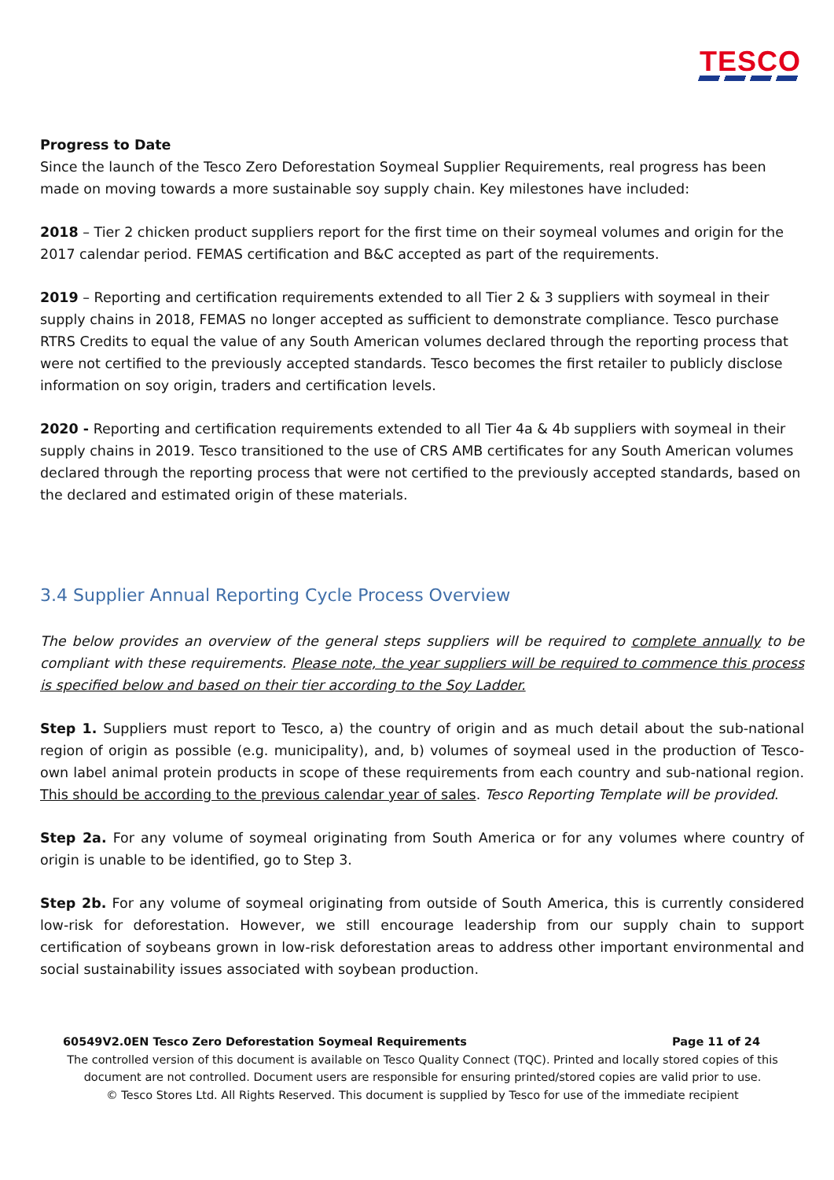TESCO
Progress to Date
Since the launch of the Tesco Zero Deforestation Soymeal Supplier Requirements, real progress has been made on moving towards a more sustainable soy supply chain. Key milestones have included:
2018 – Tier 2 chicken product suppliers report for the first time on their soymeal volumes and origin for the 2017 calendar period. FEMAS certification and B&C accepted as part of the requirements.
2019 – Reporting and certification requirements extended to all Tier 2 & 3 suppliers with soymeal in their supply chains in 2018, FEMAS no longer accepted as sufficient to demonstrate compliance. Tesco purchase RTRS Credits to equal the value of any South American volumes declared through the reporting process that were not certified to the previously accepted standards. Tesco becomes the first retailer to publicly disclose information on soy origin, traders and certification levels.
2020 - Reporting and certification requirements extended to all Tier 4a & 4b suppliers with soymeal in their supply chains in 2019. Tesco transitioned to the use of CRS AMB certificates for any South American volumes declared through the reporting process that were not certified to the previously accepted standards, based on the declared and estimated origin of these materials.
3.4 Supplier Annual Reporting Cycle Process Overview
The below provides an overview of the general steps suppliers will be required to complete annually to be compliant with these requirements. Please note, the year suppliers will be required to commence this process is specified below and based on their tier according to the Soy Ladder.
Step 1. Suppliers must report to Tesco, a) the country of origin and as much detail about the sub-national region of origin as possible (e.g. municipality), and, b) volumes of soymeal used in the production of Tesco-own label animal protein products in scope of these requirements from each country and sub-national region. This should be according to the previous calendar year of sales. Tesco Reporting Template will be provided.
Step 2a. For any volume of soymeal originating from South America or for any volumes where country of origin is unable to be identified, go to Step 3.
Step 2b. For any volume of soymeal originating from outside of South America, this is currently considered low-risk for deforestation. However, we still encourage leadership from our supply chain to support certification of soybeans grown in low-risk deforestation areas to address other important environmental and social sustainability issues associated with soybean production.
60549V2.0EN Tesco Zero Deforestation Soymeal Requirements Page 11 of 24
The controlled version of this document is available on Tesco Quality Connect (TQC). Printed and locally stored copies of this document are not controlled. Document users are responsible for ensuring printed/stored copies are valid prior to use.
© Tesco Stores Ltd. All Rights Reserved. This document is supplied by Tesco for use of the immediate recipient